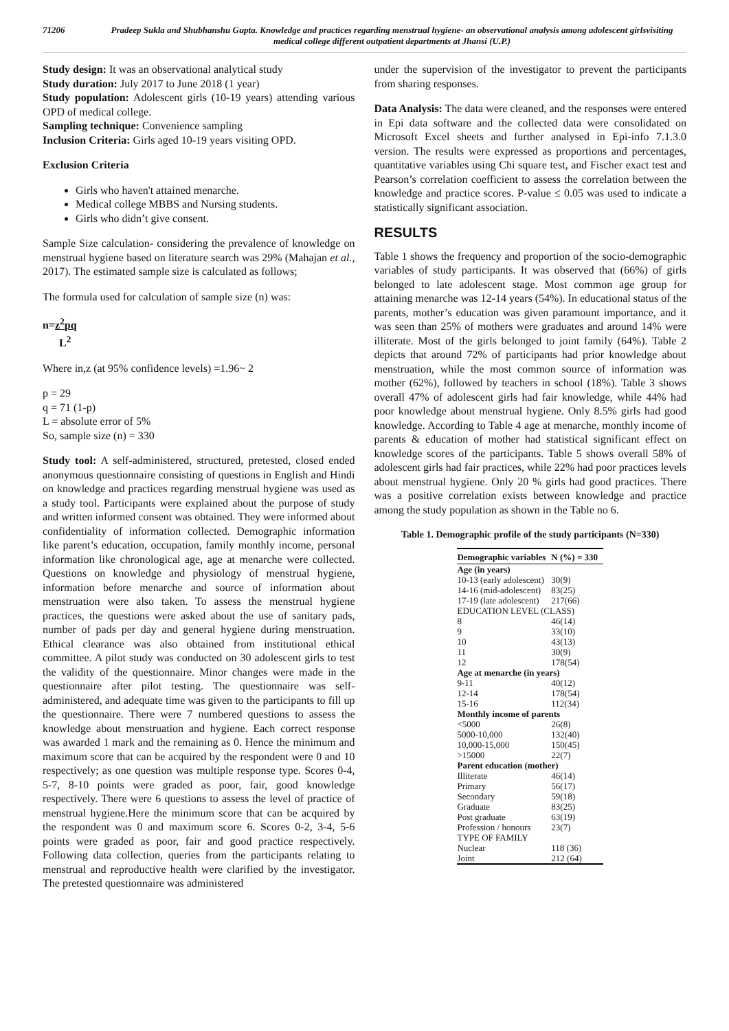71206 Pradeep Sukla and Shubhanshu Gupta. Knowledge and practices regarding menstrual hygiene- an observational analysis among adolescent girlsvisiting medical college different outpatient departments at Jhansi (U.P.)
Study design: It was an observational analytical study
Study duration: July 2017 to June 2018 (1 year)
Study population: Adolescent girls (10-19 years) attending various OPD of medical college.
Sampling technique: Convenience sampling
Inclusion Criteria: Girls aged 10-19 years visiting OPD.
Exclusion Criteria
Girls who haven't attained menarche.
Medical college MBBS and Nursing students.
Girls who didn’t give consent.
Sample Size calculation- considering the prevalence of knowledge on menstrual hygiene based on literature search was 29% (Mahajan et al., 2017). The estimated sample size is calculated as follows;
The formula used for calculation of sample size (n) was:
n=z<sup>2</sup>pq
L<sup>2</sup>
Where in,z (at 95% confidence levels) =1.96~ 2
p = 29
q = 71 (1-p)
L = absolute error of 5%
So, sample size (n) = 330
Study tool: A self-administered, structured, pretested, closed ended anonymous questionnaire consisting of questions in English and Hindi on knowledge and practices regarding menstrual hygiene was used as a study tool. Participants were explained about the purpose of study and written informed consent was obtained. They were informed about confidentiality of information collected. Demographic information like parent’s education, occupation, family monthly income, personal information like chronological age, age at menarche were collected. Questions on knowledge and physiology of menstrual hygiene, information before menarche and source of information about menstruation were also taken. To assess the menstrual hygiene practices, the questions were asked about the use of sanitary pads, number of pads per day and general hygiene during menstruation. Ethical clearance was also obtained from institutional ethical committee. A pilot study was conducted on 30 adolescent girls to test the validity of the questionnaire. Minor changes were made in the questionnaire after pilot testing. The questionnaire was self-administered, and adequate time was given to the participants to fill up the questionnaire. There were 7 numbered questions to assess the knowledge about menstruation and hygiene. Each correct response was awarded 1 mark and the remaining as 0. Hence the minimum and maximum score that can be acquired by the respondent were 0 and 10 respectively; as one question was multiple response type. Scores 0-4, 5-7, 8-10 points were graded as poor, fair, good knowledge respectively. There were 6 questions to assess the level of practice of menstrual hygiene.Here the minimum score that can be acquired by the respondent was 0 and maximum score 6. Scores 0-2, 3-4, 5-6 points were graded as poor, fair and good practice respectively. Following data collection, queries from the participants relating to menstrual and reproductive health were clarified by the investigator. The pretested questionnaire was administered
under the supervision of the investigator to prevent the participants from sharing responses.
Data Analysis: The data were cleaned, and the responses were entered in Epi data software and the collected data were consolidated on Microsoft Excel sheets and further analysed in Epi-info 7.1.3.0 version. The results were expressed as proportions and percentages, quantitative variables using Chi square test, and Fischer exact test and Pearson’s correlation coefficient to assess the correlation between the knowledge and practice scores. P-value ≤ 0.05 was used to indicate a statistically significant association.
RESULTS
Table 1 shows the frequency and proportion of the socio-demographic variables of study participants. It was observed that (66%) of girls belonged to late adolescent stage. Most common age group for attaining menarche was 12-14 years (54%). In educational status of the parents, mother’s education was given paramount importance, and it was seen than 25% of mothers were graduates and around 14% were illiterate. Most of the girls belonged to joint family (64%). Table 2 depicts that around 72% of participants had prior knowledge about menstruation, while the most common source of information was mother (62%), followed by teachers in school (18%). Table 3 shows overall 47% of adolescent girls had fair knowledge, while 44% had poor knowledge about menstrual hygiene. Only 8.5% girls had good knowledge. According to Table 4 age at menarche, monthly income of parents & education of mother had statistical significant effect on knowledge scores of the participants. Table 5 shows overall 58% of adolescent girls had fair practices, while 22% had poor practices levels about menstrual hygiene. Only 20 % girls had good practices. There was a positive correlation exists between knowledge and practice among the study population as shown in the Table no 6.
Table 1. Demographic profile of the study participants (N=330)
| Demographic variables | N (%) = 330 |
| --- | --- |
| Age (in years) | |
| 10-13 (early adolescent) | 30(9) |
| 14-16 (mid-adolescent) | 83(25) |
| 17-19 (late adolescent) | 217(66) |
| EDUCATION LEVEL (CLASS) | |
| 8 | 46(14) |
| 9 | 33(10) |
| 10 | 43(13) |
| 11 | 30(9) |
| 12 | 178(54) |
| Age at menarche (in years) | |
| 9-11 | 40(12) |
| 12-14 | 178(54) |
| 15-16 | 112(34) |
| Monthly income of parents | |
| <5000 | 26(8) |
| 5000-10,000 | 132(40) |
| 10,000-15,000 | 150(45) |
| >15000 | 22(7) |
| Parent education (mother) | |
| Illiterate | 46(14) |
| Primary | 56(17) |
| Secondary | 59(18) |
| Graduate | 83(25) |
| Post graduate | 63(19) |
| Profession / honours | 23(7) |
| TYPE OF FAMILY | |
| Nuclear | 118 (36) |
| Joint | 212 (64) |